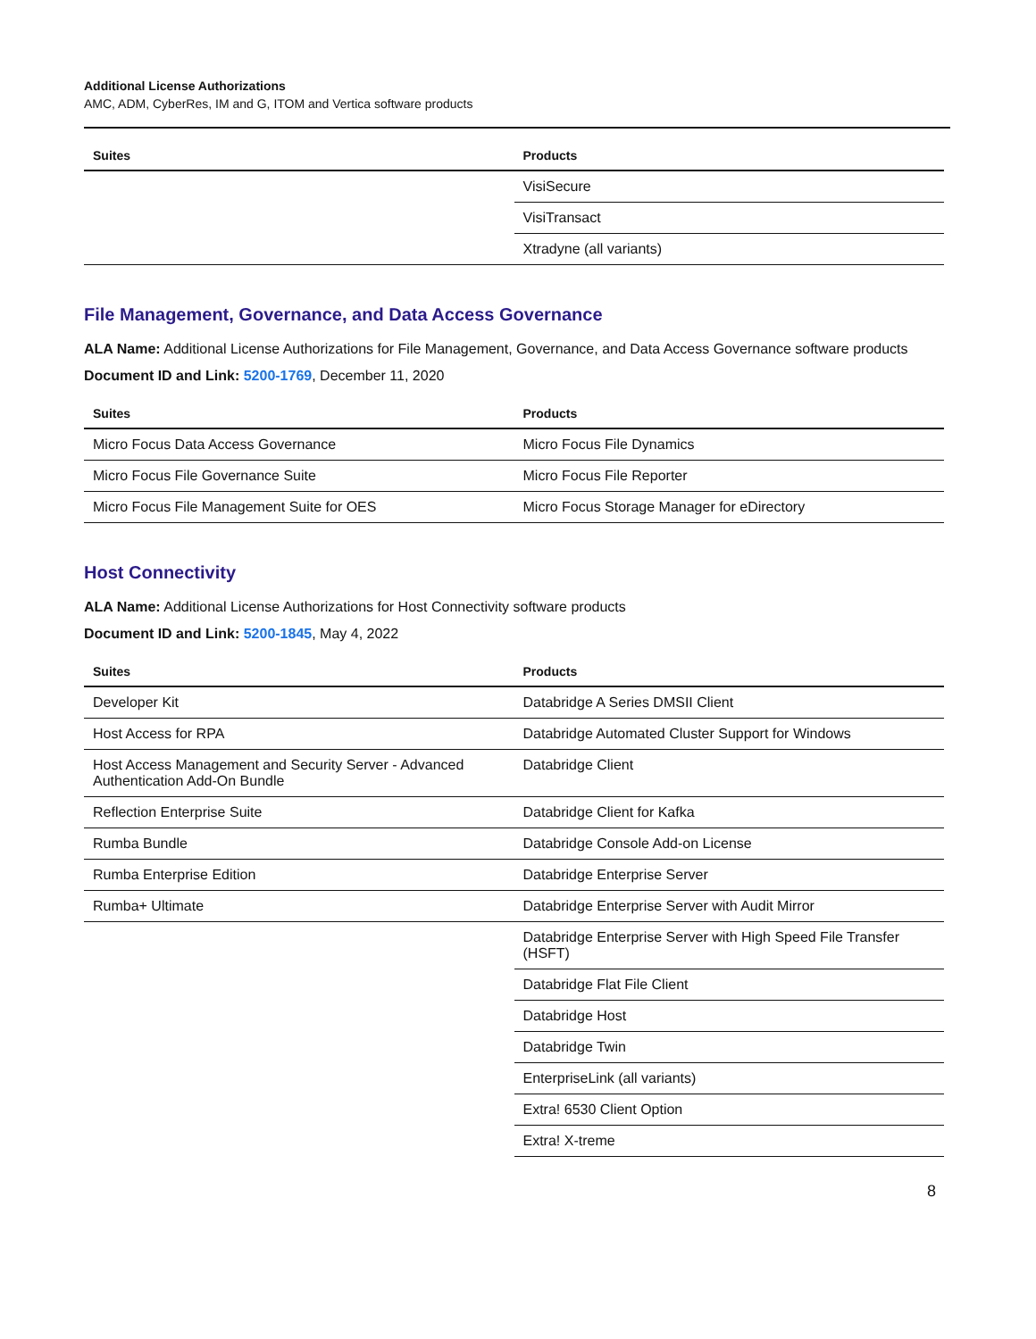Additional License Authorizations
AMC, ADM, CyberRes, IM and G, ITOM and Vertica software products
| Suites | Products |
| --- | --- |
| | VisiSecure |
| | VisiTransact |
| | Xtradyne (all variants) |
File Management, Governance, and Data Access Governance
ALA Name: Additional License Authorizations for File Management, Governance, and Data Access Governance software products
Document ID and Link: 5200-1769, December 11, 2020
| Suites | Products |
| --- | --- |
| Micro Focus Data Access Governance | Micro Focus File Dynamics |
| Micro Focus File Governance Suite | Micro Focus File Reporter |
| Micro Focus File Management Suite for OES | Micro Focus Storage Manager for eDirectory |
Host Connectivity
ALA Name: Additional License Authorizations for Host Connectivity software products
Document ID and Link: 5200-1845, May 4, 2022
| Suites | Products |
| --- | --- |
| Developer Kit | Databridge A Series DMSII Client |
| Host Access for RPA | Databridge Automated Cluster Support for Windows |
| Host Access Management and Security Server - Advanced Authentication Add-On Bundle | Databridge Client |
| Reflection Enterprise Suite | Databridge Client for Kafka |
| Rumba Bundle | Databridge Console Add-on License |
| Rumba Enterprise Edition | Databridge Enterprise Server |
| Rumba+ Ultimate | Databridge Enterprise Server with Audit Mirror |
| | Databridge Enterprise Server with High Speed File Transfer (HSFT) |
| | Databridge Flat File Client |
| | Databridge Host |
| | Databridge Twin |
| | EnterpriseLink (all variants) |
| | Extra! 6530 Client Option |
| | Extra! X-treme |
8